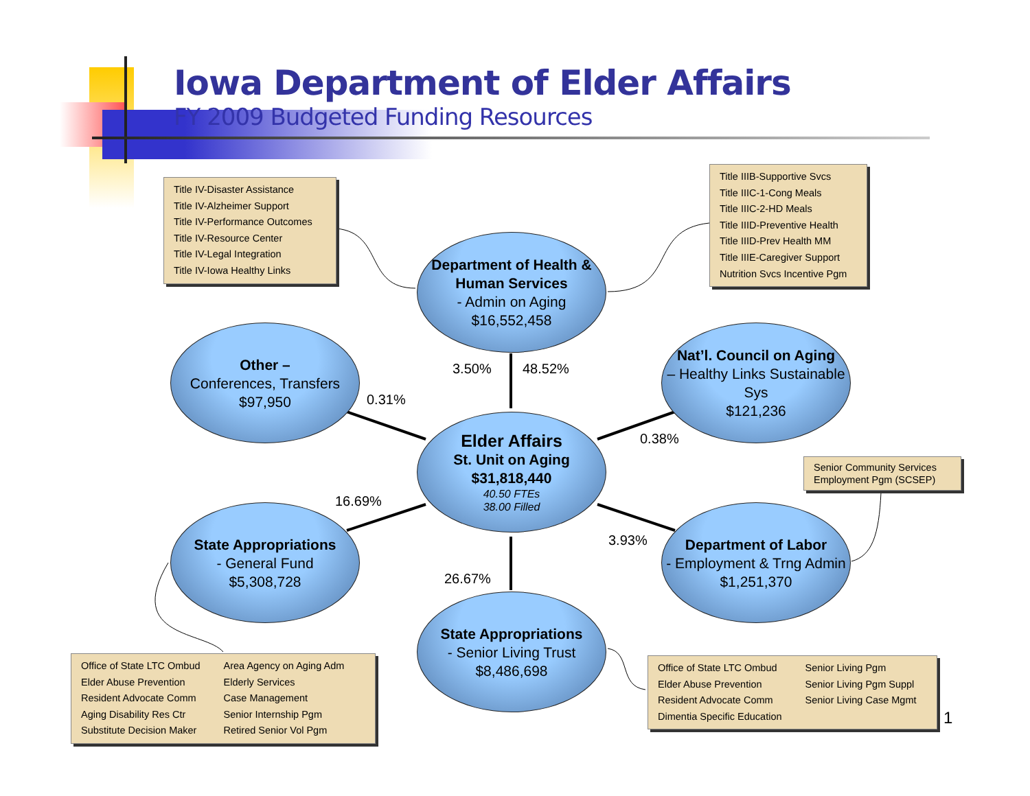Iowa Department of Elder Affairs
FY 2009 Budgeted Funding Resources
Title IV-Disaster Assistance
Title IV-Alzheimer Support
Title IV-Performance Outcomes
Title IV-Resource Center
Title IV-Legal Integration
Title IV-Iowa Healthy Links
Title IIIB-Supportive Svcs
Title IIIC-1-Cong Meals
Title IIIC-2-HD Meals
Title IIID-Preventive Health
Title IIID-Prev Health MM
Title IIIE-Caregiver Support
Nutrition Svcs Incentive Pgm
Department of Health & Human Services
- Admin on Aging
$16,552,458
Other –
Conferences, Transfers
$97,950
Nat’l. Council on Aging
– Healthy Links Sustainable Sys
$121,236
3.50% 48.52%
0.31%
0.38%
Elder Affairs
St. Unit on Aging
$31,818,440
40.50 FTEs
38.00 Filled
Senior Community Services Employment Pgm (SCSEP)
16.69%
3.93%
State Appropriations
- General Fund
$5,308,728
Department of Labor
- Employment & Trng Admin
$1,251,370
26.67%
State Appropriations
- Senior Living Trust
$8,486,698
Office of State LTC Ombud
Elder Abuse Prevention
Resident Advocate Comm
Aging Disability Res Ctr
Substitute Decision Maker
Area Agency on Aging Adm
Elderly Services
Case Management
Senior Internship Pgm
Retired Senior Vol Pgm
Office of State LTC Ombud
Elder Abuse Prevention
Resident Advocate Comm
Dimentia Specific Education
Senior Living Pgm
Senior Living Pgm Suppl
Senior Living Case Mgmt
1